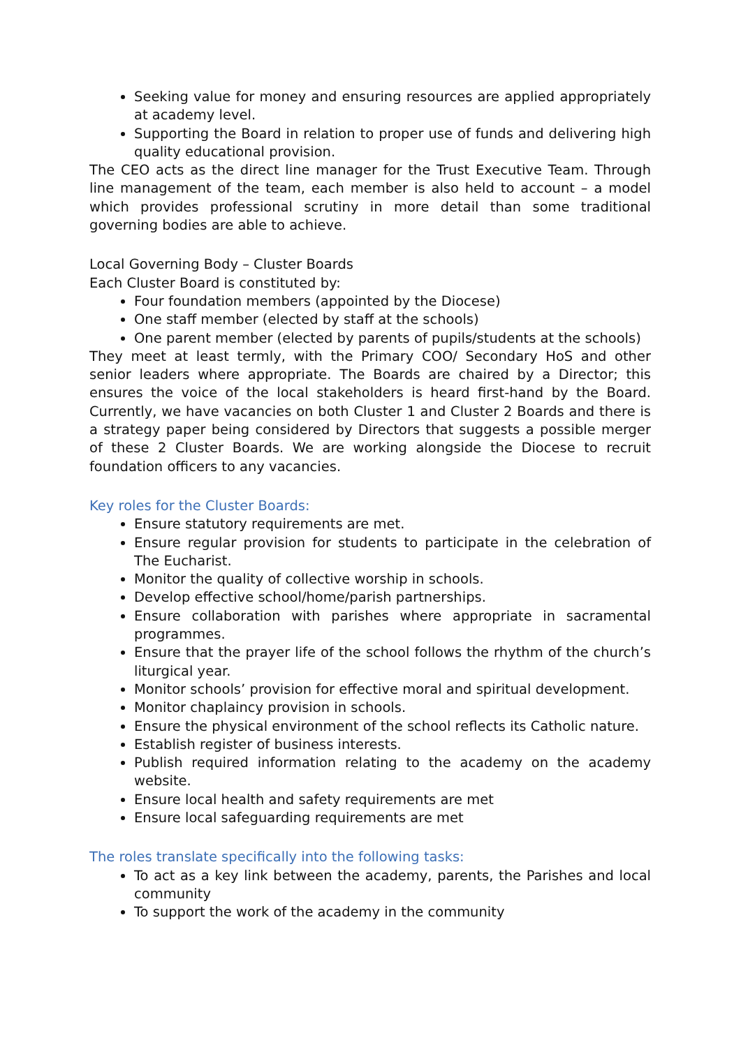Seeking value for money and ensuring resources are applied appropriately at academy level.
Supporting the Board in relation to proper use of funds and delivering high quality educational provision.
The CEO acts as the direct line manager for the Trust Executive Team. Through line management of the team, each member is also held to account – a model which provides professional scrutiny in more detail than some traditional governing bodies are able to achieve.
Local Governing Body – Cluster Boards
Each Cluster Board is constituted by:
Four foundation members (appointed by the Diocese)
One staff member (elected by staff at the schools)
One parent member (elected by parents of pupils/students at the schools)
They meet at least termly, with the Primary COO/ Secondary HoS and other senior leaders where appropriate. The Boards are chaired by a Director; this ensures the voice of the local stakeholders is heard first-hand by the Board. Currently, we have vacancies on both Cluster 1 and Cluster 2 Boards and there is a strategy paper being considered by Directors that suggests a possible merger of these 2 Cluster Boards. We are working alongside the Diocese to recruit foundation officers to any vacancies.
Key roles for the Cluster Boards:
Ensure statutory requirements are met.
Ensure regular provision for students to participate in the celebration of The Eucharist.
Monitor the quality of collective worship in schools.
Develop effective school/home/parish partnerships.
Ensure collaboration with parishes where appropriate in sacramental programmes.
Ensure that the prayer life of the school follows the rhythm of the church’s liturgical year.
Monitor schools’ provision for effective moral and spiritual development.
Monitor chaplaincy provision in schools.
Ensure the physical environment of the school reflects its Catholic nature.
Establish register of business interests.
Publish required information relating to the academy on the academy website.
Ensure local health and safety requirements are met
Ensure local safeguarding requirements are met
The roles translate specifically into the following tasks:
To act as a key link between the academy, parents, the Parishes and local community
To support the work of the academy in the community